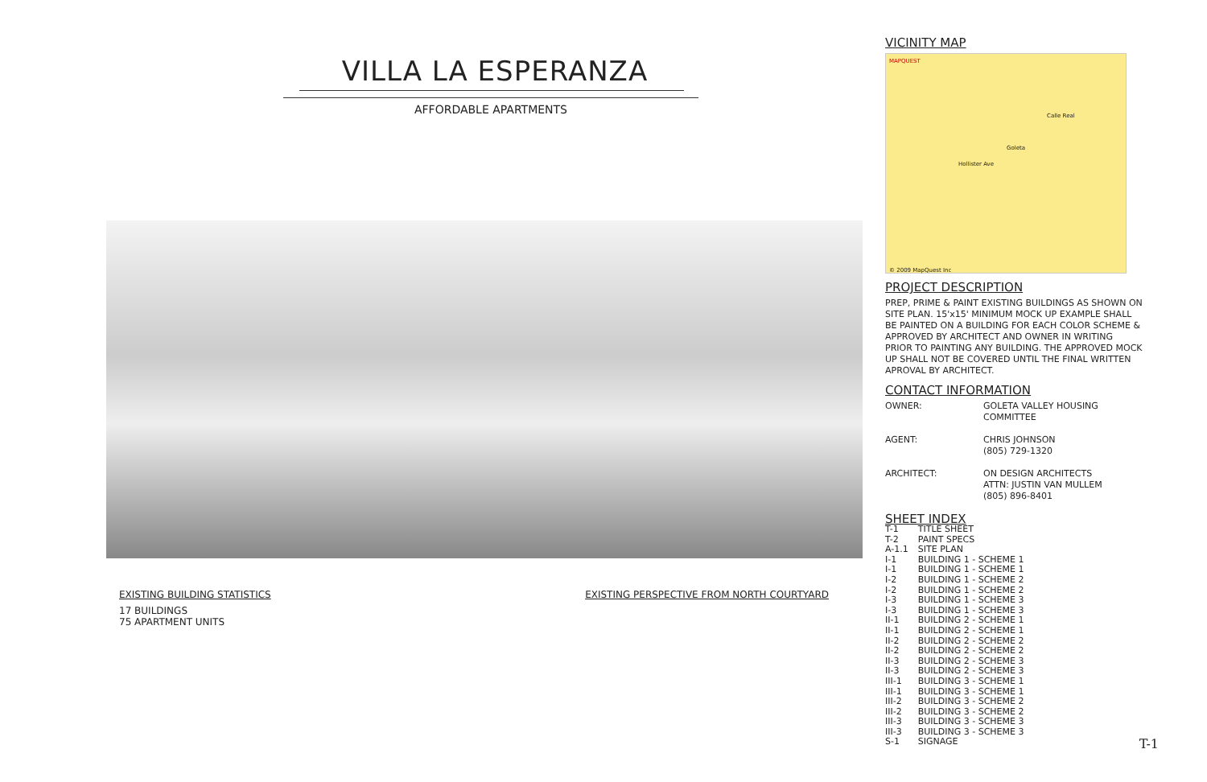VILLA LA ESPERANZA
AFFORDABLE APARTMENTS
EXISTING BUILDING STATISTICS
17 BUILDINGS
75 APARTMENT UNITS
EXISTING PERSPECTIVE FROM NORTH COURTYARD
VICINITY MAP
MAPQUEST
Hollister Ave
Goleta
Calle Real
© 2009 MapQuest Inc
PROJECT DESCRIPTION
PREP, PRIME & PAINT EXISTING BUILDINGS AS SHOWN ON SITE PLAN. 15'x15' MINIMUM MOCK UP EXAMPLE SHALL BE PAINTED ON A BUILDING FOR EACH COLOR SCHEME & APPROVED BY ARCHITECT AND OWNER IN WRITING PRIOR TO PAINTING ANY BUILDING. THE APPROVED MOCK UP SHALL NOT BE COVERED UNTIL THE FINAL WRITTEN APROVAL BY ARCHITECT.
CONTACT INFORMATION
| OWNER: | GOLETA VALLEY HOUSING COMMITTEE |
| AGENT: | CHRIS JOHNSON (805) 729-1320 |
| ARCHITECT: | ON DESIGN ARCHITECTS ATTN: JUSTIN VAN MULLEM (805) 896-8401 |
SHEET INDEX
| T-1 | TITLE SHEET |
| T-2 | PAINT SPECS |
| A-1.1 | SITE PLAN |
| I-1 | BUILDING 1 - SCHEME 1 |
| I-1 | BUILDING 1 - SCHEME 1 |
| I-2 | BUILDING 1 - SCHEME 2 |
| I-2 | BUILDING 1 - SCHEME 2 |
| I-3 | BUILDING 1 - SCHEME 3 |
| I-3 | BUILDING 1 - SCHEME 3 |
| II-1 | BUILDING 2 - SCHEME 1 |
| II-1 | BUILDING 2 - SCHEME 1 |
| II-2 | BUILDING 2 - SCHEME 2 |
| II-2 | BUILDING 2 - SCHEME 2 |
| II-3 | BUILDING 2 - SCHEME 3 |
| II-3 | BUILDING 2 - SCHEME 3 |
| III-1 | BUILDING 3 - SCHEME 1 |
| III-1 | BUILDING 3 - SCHEME 1 |
| III-2 | BUILDING 3 - SCHEME 2 |
| III-2 | BUILDING 3 - SCHEME 2 |
| III-3 | BUILDING 3 - SCHEME 3 |
| III-3 | BUILDING 3 - SCHEME 3 |
| S-1 | SIGNAGE |
T-1